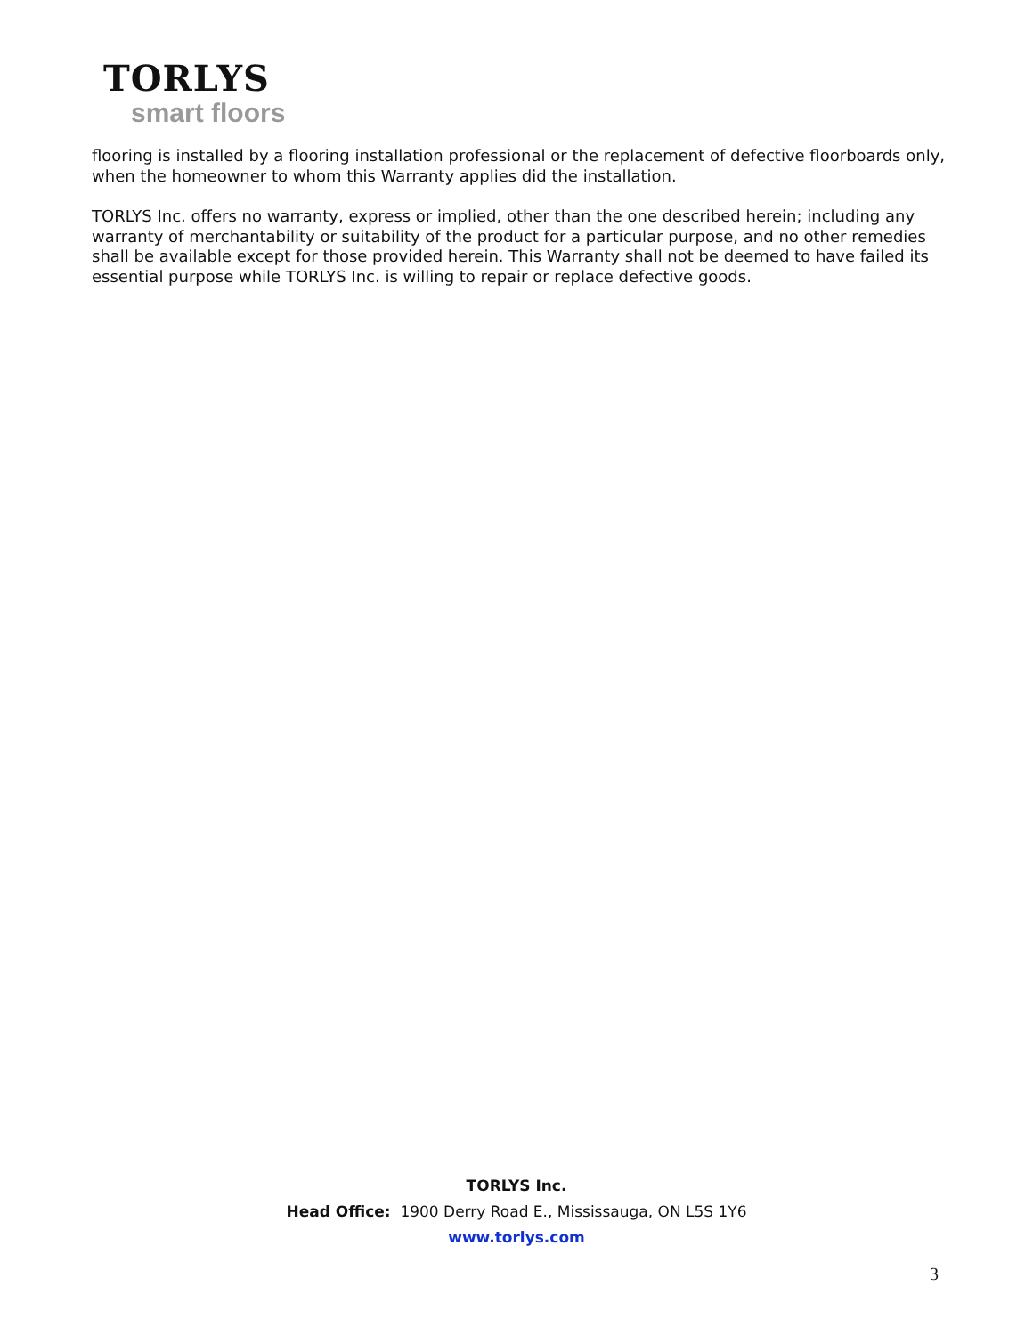TORLYS
smart floors
flooring is installed by a flooring installation professional or the replacement of defective floorboards only, when the homeowner to whom this Warranty applies did the installation.
TORLYS Inc. offers no warranty, express or implied, other than the one described herein; including any warranty of merchantability or suitability of the product for a particular purpose, and no other remedies shall be available except for those provided herein. This Warranty shall not be deemed to have failed its essential purpose while TORLYS Inc. is willing to repair or replace defective goods.
TORLYS Inc.
Head Office: 1900 Derry Road E., Mississauga, ON L5S 1Y6
www.torlys.com
3